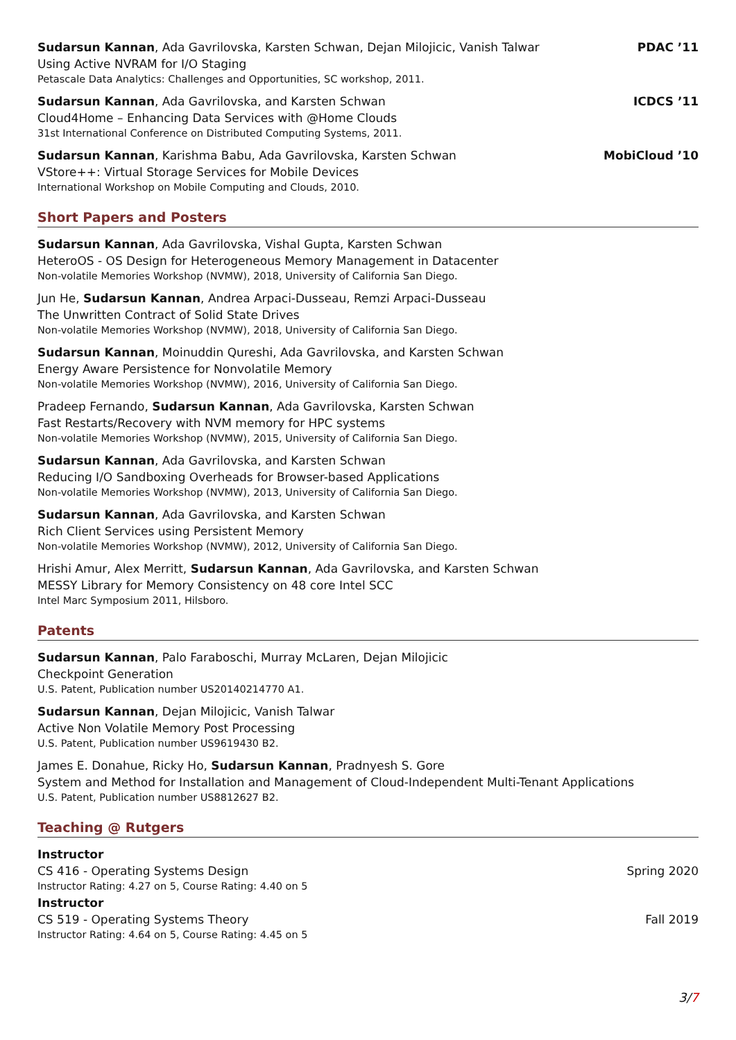Sudarsun Kannan, Ada Gavrilovska, Karsten Schwan, Dejan Milojicic, Vanish Talwar
PDAC ’11
Using Active NVRAM for I/O Staging
Petascale Data Analytics: Challenges and Opportunities, SC workshop, 2011.
Sudarsun Kannan, Ada Gavrilovska, and Karsten Schwan
ICDCS ’11
Cloud4Home – Enhancing Data Services with @Home Clouds
31st International Conference on Distributed Computing Systems, 2011.
Sudarsun Kannan, Karishma Babu, Ada Gavrilovska, Karsten Schwan
MobiCloud ’10
VStore++: Virtual Storage Services for Mobile Devices
International Workshop on Mobile Computing and Clouds, 2010.
Short Papers and Posters
Sudarsun Kannan, Ada Gavrilovska, Vishal Gupta, Karsten Schwan
HeteroOS - OS Design for Heterogeneous Memory Management in Datacenter
Non-volatile Memories Workshop (NVMW), 2018, University of California San Diego.
Jun He, Sudarsun Kannan, Andrea Arpaci-Dusseau, Remzi Arpaci-Dusseau
The Unwritten Contract of Solid State Drives
Non-volatile Memories Workshop (NVMW), 2018, University of California San Diego.
Sudarsun Kannan, Moinuddin Qureshi, Ada Gavrilovska, and Karsten Schwan
Energy Aware Persistence for Nonvolatile Memory
Non-volatile Memories Workshop (NVMW), 2016, University of California San Diego.
Pradeep Fernando, Sudarsun Kannan, Ada Gavrilovska, Karsten Schwan
Fast Restarts/Recovery with NVM memory for HPC systems
Non-volatile Memories Workshop (NVMW), 2015, University of California San Diego.
Sudarsun Kannan, Ada Gavrilovska, and Karsten Schwan
Reducing I/O Sandboxing Overheads for Browser-based Applications
Non-volatile Memories Workshop (NVMW), 2013, University of California San Diego.
Sudarsun Kannan, Ada Gavrilovska, and Karsten Schwan
Rich Client Services using Persistent Memory
Non-volatile Memories Workshop (NVMW), 2012, University of California San Diego.
Hrishi Amur, Alex Merritt, Sudarsun Kannan, Ada Gavrilovska, and Karsten Schwan
MESSY Library for Memory Consistency on 48 core Intel SCC
Intel Marc Symposium 2011, Hilsboro.
Patents
Sudarsun Kannan, Palo Faraboschi, Murray McLaren, Dejan Milojicic
Checkpoint Generation
U.S. Patent, Publication number US20140214770 A1.
Sudarsun Kannan, Dejan Milojicic, Vanish Talwar
Active Non Volatile Memory Post Processing
U.S. Patent, Publication number US9619430 B2.
James E. Donahue, Ricky Ho, Sudarsun Kannan, Pradnyesh S. Gore
System and Method for Installation and Management of Cloud-Independent Multi-Tenant Applications
U.S. Patent, Publication number US8812627 B2.
Teaching @ Rutgers
Instructor
CS 416 - Operating Systems Design
Spring 2020
Instructor Rating: 4.27 on 5, Course Rating: 4.40 on 5
Instructor
CS 519 - Operating Systems Theory
Fall 2019
Instructor Rating: 4.64 on 5, Course Rating: 4.45 on 5
3/7